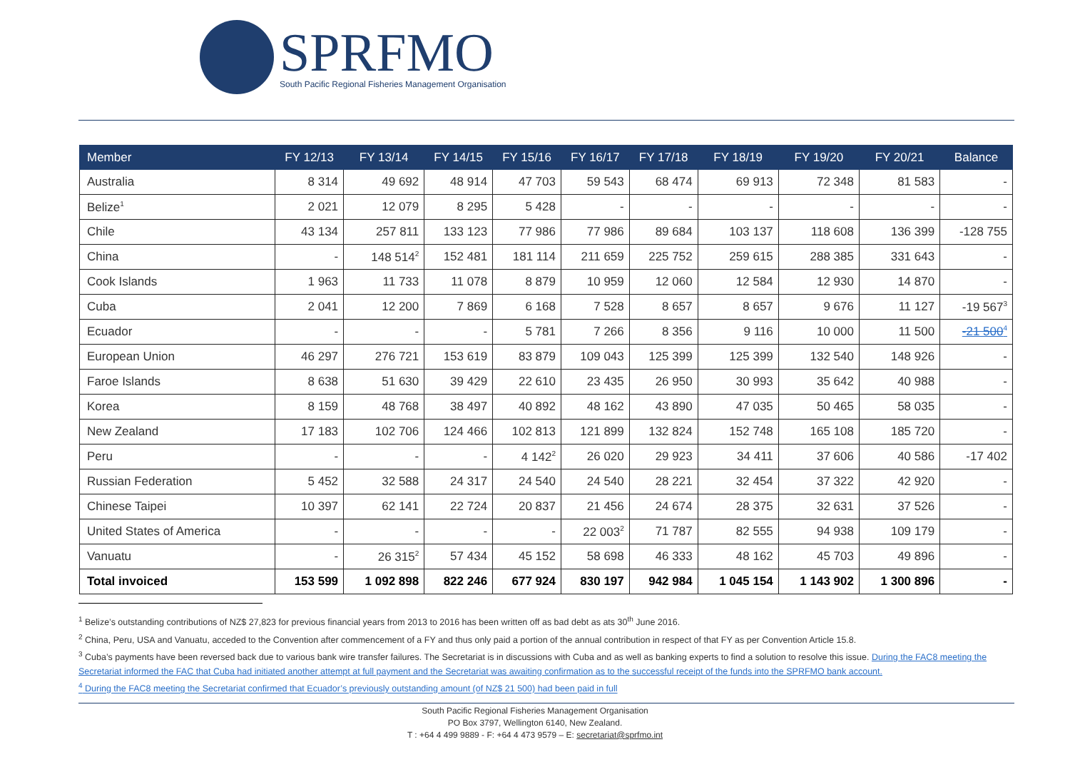SPRFMO
South Pacific Regional Fisheries Management Organisation
| Member | FY 12/13 | FY 13/14 | FY 14/15 | FY 15/16 | FY 16/17 | FY 17/18 | FY 18/19 | FY 19/20 | FY 20/21 | Balance |
| --- | --- | --- | --- | --- | --- | --- | --- | --- | --- | --- |
| Australia | 8 314 | 49 692 | 48 914 | 47 703 | 59 543 | 68 474 | 69 913 | 72 348 | 81 583 | - |
| Belize<sup>1</sup> | 2 021 | 12 079 | 8 295 | 5 428 | - | - | - | - | - | - |
| Chile | 43 134 | 257 811 | 133 123 | 77 986 | 77 986 | 89 684 | 103 137 | 118 608 | 136 399 | -128 755 |
| China | - | 148 514<sup>2</sup> | 152 481 | 181 114 | 211 659 | 225 752 | 259 615 | 288 385 | 331 643 | - |
| Cook Islands | 1 963 | 11 733 | 11 078 | 8 879 | 10 959 | 12 060 | 12 584 | 12 930 | 14 870 | - |
| Cuba | 2 041 | 12 200 | 7 869 | 6 168 | 7 528 | 8 657 | 8 657 | 9 676 | 11 127 | -19 567<sup>3</sup> |
| Ecuador | - | - | - | 5 781 | 7 266 | 8 356 | 9 116 | 10 000 | 11 500 | -21 500<sup>4</sup> |
| European Union | 46 297 | 276 721 | 153 619 | 83 879 | 109 043 | 125 399 | 125 399 | 132 540 | 148 926 | - |
| Faroe Islands | 8 638 | 51 630 | 39 429 | 22 610 | 23 435 | 26 950 | 30 993 | 35 642 | 40 988 | - |
| Korea | 8 159 | 48 768 | 38 497 | 40 892 | 48 162 | 43 890 | 47 035 | 50 465 | 58 035 | - |
| New Zealand | 17 183 | 102 706 | 124 466 | 102 813 | 121 899 | 132 824 | 152 748 | 165 108 | 185 720 | - |
| Peru | - | - | - | 4 142<sup>2</sup> | 26 020 | 29 923 | 34 411 | 37 606 | 40 586 | -17 402 |
| Russian Federation | 5 452 | 32 588 | 24 317 | 24 540 | 24 540 | 28 221 | 32 454 | 37 322 | 42 920 | - |
| Chinese Taipei | 10 397 | 62 141 | 22 724 | 20 837 | 21 456 | 24 674 | 28 375 | 32 631 | 37 526 | - |
| United States of America | - | - | - | - | 22 003<sup>2</sup> | 71 787 | 82 555 | 94 938 | 109 179 | - |
| Vanuatu | - | 26 315<sup>2</sup> | 57 434 | 45 152 | 58 698 | 46 333 | 48 162 | 45 703 | 49 896 | - |
| Total invoiced | 153 599 | 1 092 898 | 822 246 | 677 924 | 830 197 | 942 984 | 1 045 154 | 1 143 902 | 1 300 896 | - |
<sup>1</sup> Belize’s outstanding contributions of NZ$ 27,823 for previous financial years from 2013 to 2016 has been written off as bad debt as ats 30<sup>th</sup> June 2016.
<sup>2</sup> China, Peru, USA and Vanuatu, acceded to the Convention after commencement of a FY and thus only paid a portion of the annual contribution in respect of that FY as per Convention Article 15.8.
<sup>3</sup> Cuba’s payments have been reversed back due to various bank wire transfer failures. The Secretariat is in discussions with Cuba and as well as banking experts to find a solution to resolve this issue. During the FAC8 meeting the Secretariat informed the FAC that Cuba had initiated another attempt at full payment and the Secretariat was awaiting confirmation as to the successful receipt of the funds into the SPRFMO bank account.
<sup>4</sup> During the FAC8 meeting the Secretariat confirmed that Ecuador’s previously outstanding amount (of NZ$ 21 500) had been paid in full
South Pacific Regional Fisheries Management Organisation
PO Box 3797, Wellington 6140, New Zealand.
T : +64 4 499 9889 - F: +64 4 473 9579 – E: secretariat@sprfmo.int